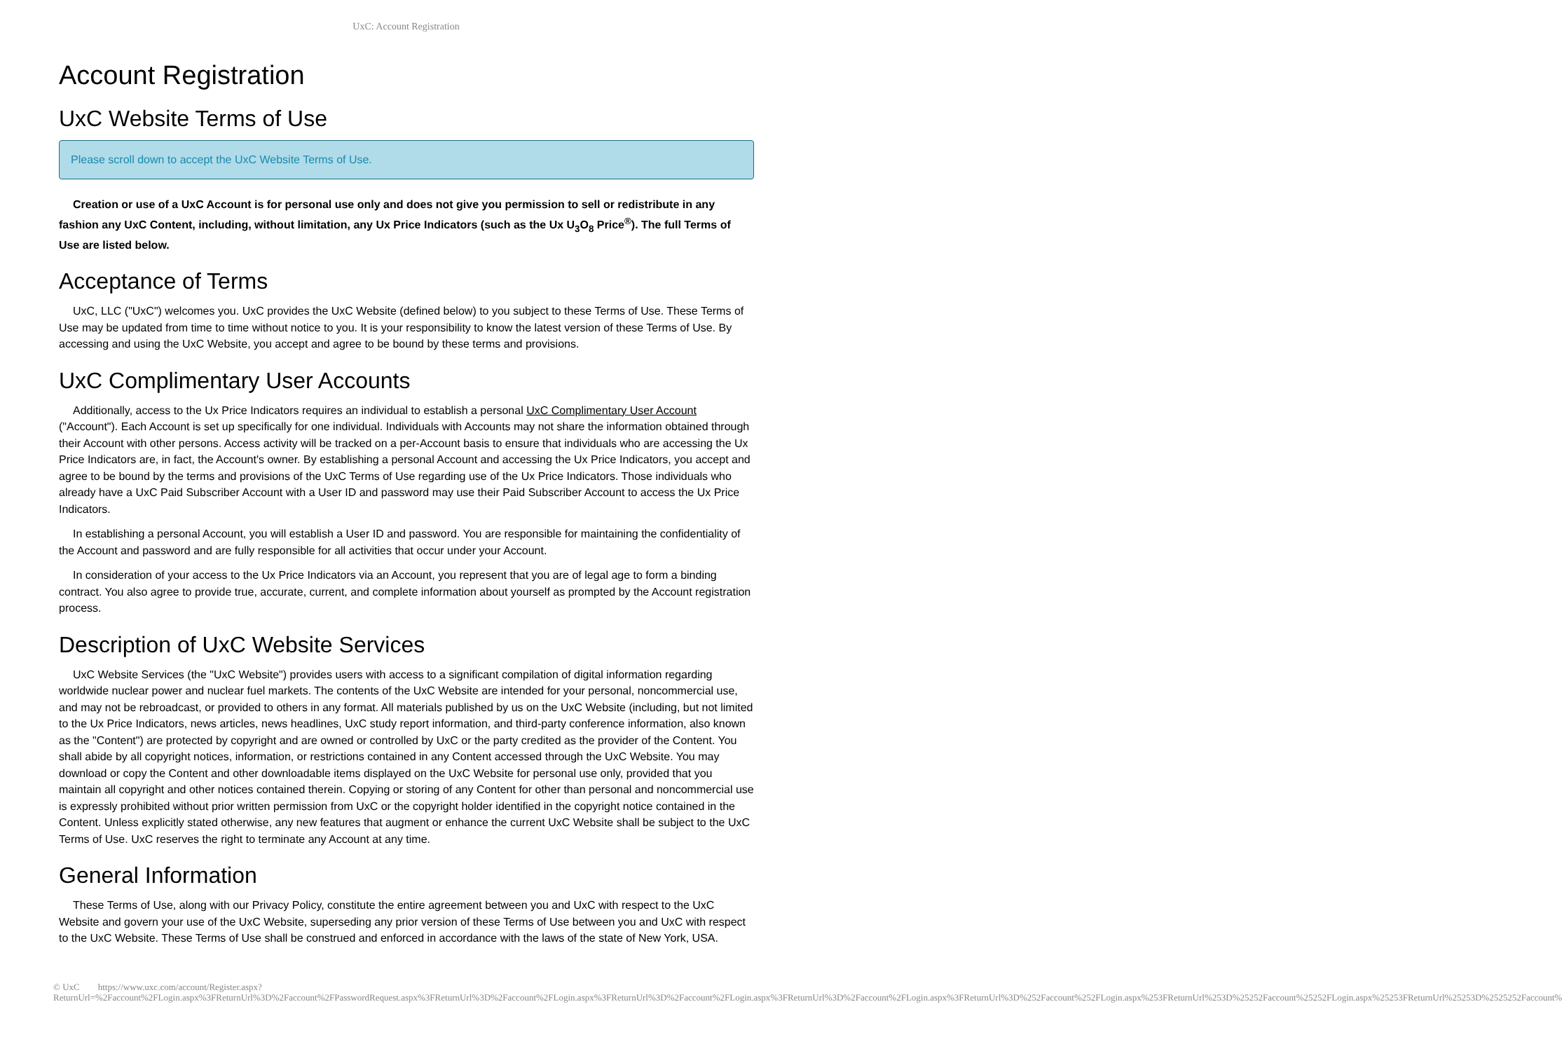UxC: Account Registration
Account Registration
UxC Website Terms of Use
Please scroll down to accept the UxC Website Terms of Use.
Creation or use of a UxC Account is for personal use only and does not give you permission to sell or redistribute in any fashion any UxC Content, including, without limitation, any Ux Price Indicators (such as the Ux U<sub>3</sub>O<sub>8</sub> Price<sup>®</sup>). The full Terms of Use are listed below.
Acceptance of Terms
UxC, LLC ("UxC") welcomes you. UxC provides the UxC Website (defined below) to you subject to these Terms of Use. These Terms of Use may be updated from time to time without notice to you. It is your responsibility to know the latest version of these Terms of Use. By accessing and using the UxC Website, you accept and agree to be bound by these terms and provisions.
UxC Complimentary User Accounts
Additionally, access to the Ux Price Indicators requires an individual to establish a personal UxC Complimentary User Account ("Account"). Each Account is set up specifically for one individual. Individuals with Accounts may not share the information obtained through their Account with other persons. Access activity will be tracked on a per-Account basis to ensure that individuals who are accessing the Ux Price Indicators are, in fact, the Account's owner. By establishing a personal Account and accessing the Ux Price Indicators, you accept and agree to be bound by the terms and provisions of the UxC Terms of Use regarding use of the Ux Price Indicators. Those individuals who already have a UxC Paid Subscriber Account with a User ID and password may use their Paid Subscriber Account to access the Ux Price Indicators.
In establishing a personal Account, you will establish a User ID and password. You are responsible for maintaining the confidentiality of the Account and password and are fully responsible for all activities that occur under your Account.
In consideration of your access to the Ux Price Indicators via an Account, you represent that you are of legal age to form a binding contract. You also agree to provide true, accurate, current, and complete information about yourself as prompted by the Account registration process.
Description of UxC Website Services
UxC Website Services (the "UxC Website") provides users with access to a significant compilation of digital information regarding worldwide nuclear power and nuclear fuel markets. The contents of the UxC Website are intended for your personal, noncommercial use, and may not be rebroadcast, or provided to others in any format. All materials published by us on the UxC Website (including, but not limited to the Ux Price Indicators, news articles, news headlines, UxC study report information, and third-party conference information, also known as the "Content") are protected by copyright and are owned or controlled by UxC or the party credited as the provider of the Content. You shall abide by all copyright notices, information, or restrictions contained in any Content accessed through the UxC Website. You may download or copy the Content and other downloadable items displayed on the UxC Website for personal use only, provided that you maintain all copyright and other notices contained therein. Copying or storing of any Content for other than personal and noncommercial use is expressly prohibited without prior written permission from UxC or the copyright holder identified in the copyright notice contained in the Content. Unless explicitly stated otherwise, any new features that augment or enhance the current UxC Website shall be subject to the UxC Terms of Use. UxC reserves the right to terminate any Account at any time.
General Information
These Terms of Use, along with our Privacy Policy, constitute the entire agreement between you and UxC with respect to the UxC Website and govern your use of the UxC Website, superseding any prior version of these Terms of Use between you and UxC with respect to the UxC Website. These Terms of Use shall be construed and enforced in accordance with the laws of the state of New York, USA.
© UxC https://www.uxc.com/account/Register.aspx?ReturnUrl=%2Faccount%2FLogin.aspx%3FReturnUrl%3D%2Faccount%2FPasswordRequest.aspx%3FReturnUrl%3D%2Faccount%2FLogin.aspx%3FReturnUrl%3D%2Faccount%2FLogin.aspx%3FReturnUrl%3D%2Faccount%2FLogin.aspx%3FReturnUrl%3D%252Faccount%252FLogin.aspx%253FReturnUrl%253D%25252Faccount%25252FLogin.aspx%25253FReturnUrl%25253D%2525252Faccount%